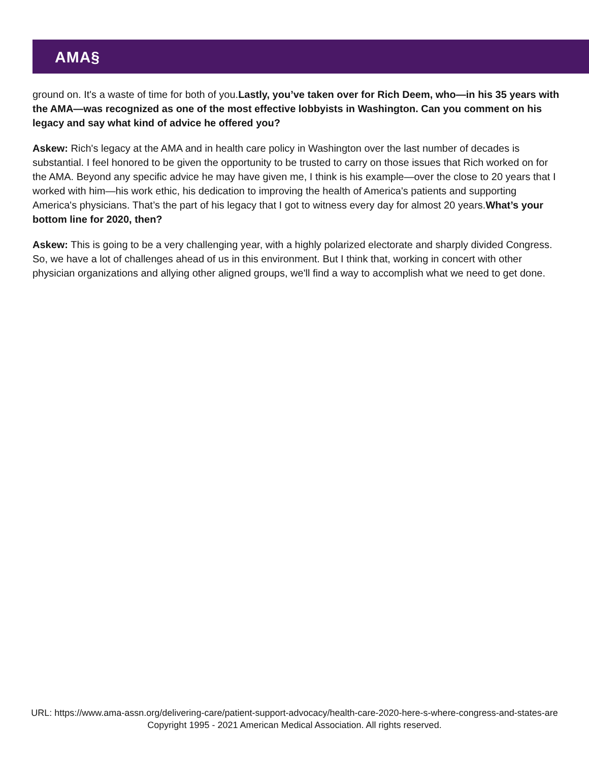AMA§
ground on. It's a waste of time for both of you.Lastly, you’ve taken over for Rich Deem, who—in his 35 years with the AMA—was recognized as one of the most effective lobbyists in Washington. Can you comment on his legacy and say what kind of advice he offered you?
Askew: Rich's legacy at the AMA and in health care policy in Washington over the last number of decades is substantial. I feel honored to be given the opportunity to be trusted to carry on those issues that Rich worked on for the AMA. Beyond any specific advice he may have given me, I think is his example—over the close to 20 years that I worked with him—his work ethic, his dedication to improving the health of America's patients and supporting America's physicians. That’s the part of his legacy that I got to witness every day for almost 20 years.What’s your bottom line for 2020, then?
Askew: This is going to be a very challenging year, with a highly polarized electorate and sharply divided Congress. So, we have a lot of challenges ahead of us in this environment. But I think that, working in concert with other physician organizations and allying other aligned groups, we'll find a way to accomplish what we need to get done.
URL: https://www.ama-assn.org/delivering-care/patient-support-advocacy/health-care-2020-here-s-where-congress-and-states-are
Copyright 1995 - 2021 American Medical Association. All rights reserved.